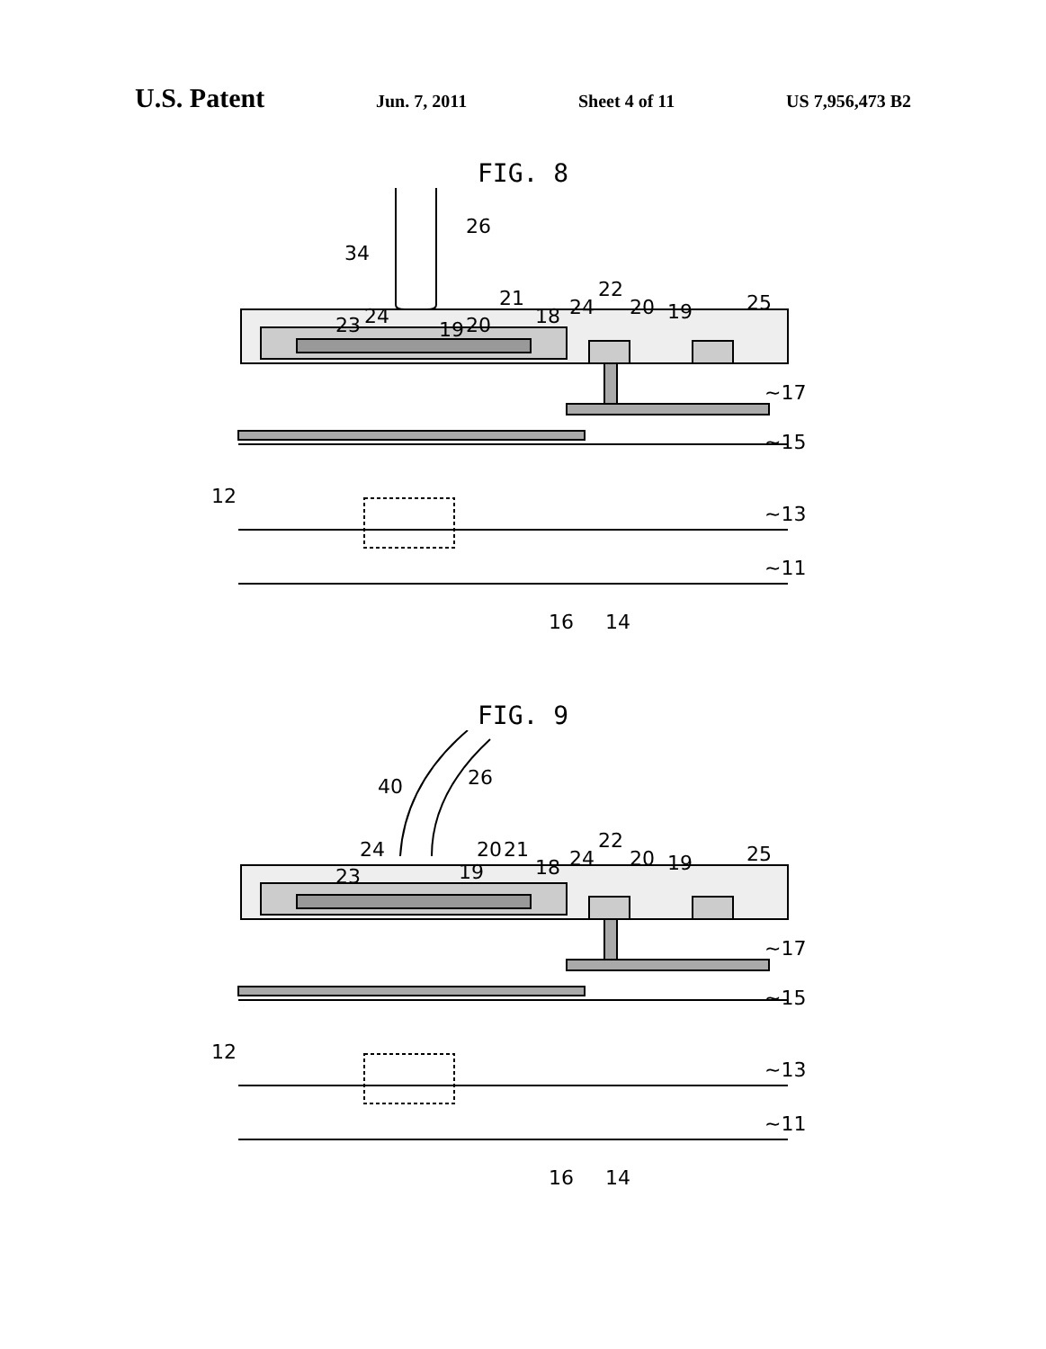U.S. Patent Jun. 7, 2011 Sheet 4 of 11 US 7,956,473 B2
FIG. 8
34
26
21
23
24
19
20
18
24
22
20
19
25
~17
~15
~13
~11
12
16
14
FIG. 9
40
26
21
23
24
19
20
18
24
22
20
19
25
~17
~15
~13
~11
12
16
14